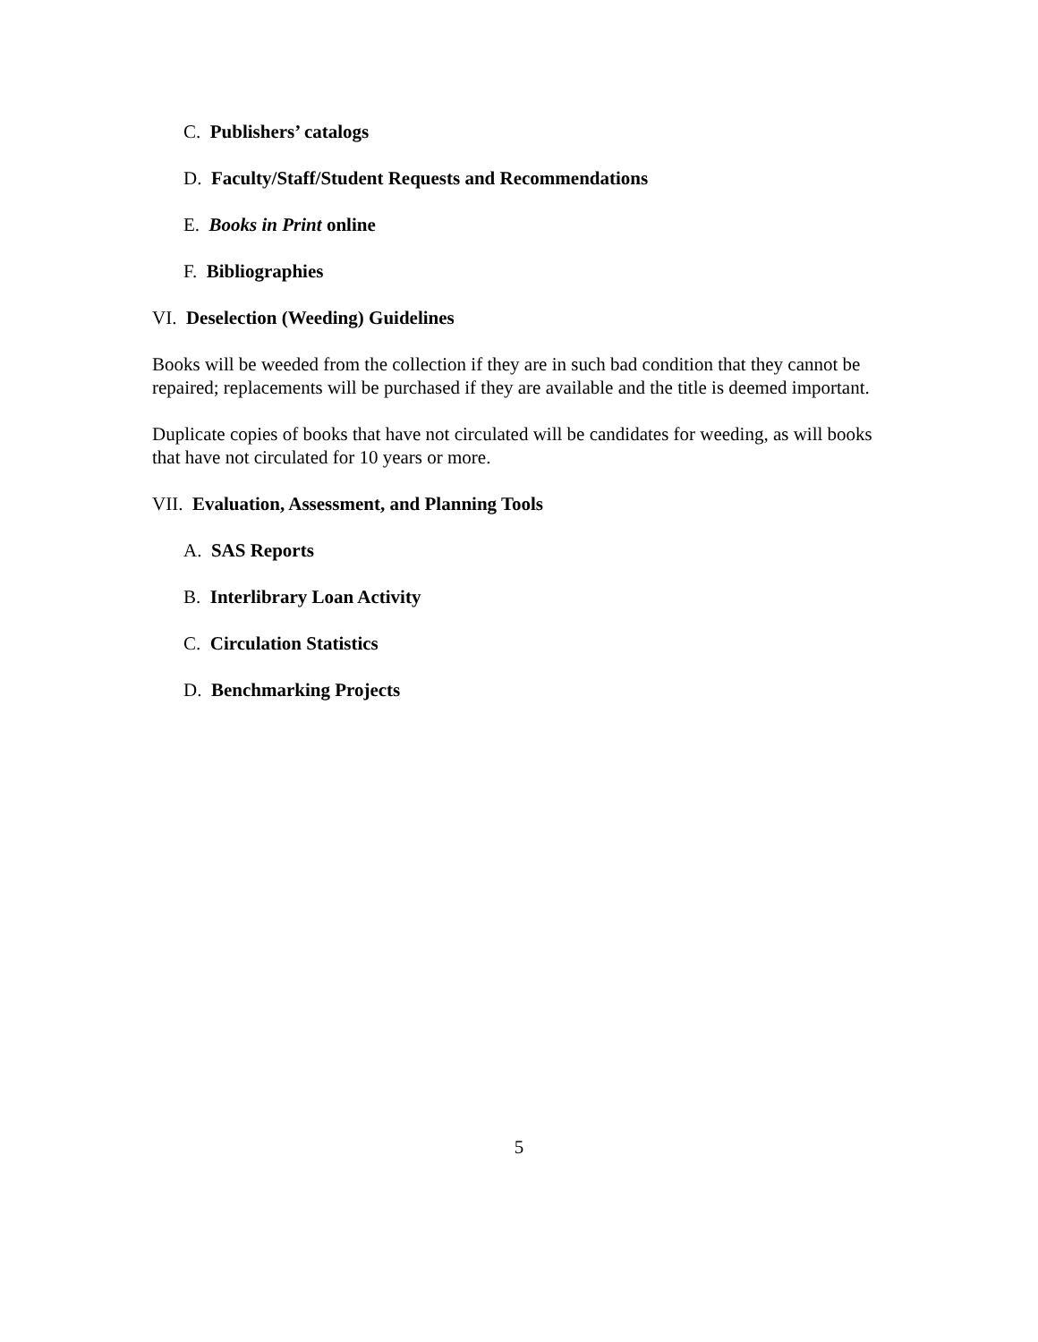C. Publishers’ catalogs
D. Faculty/Staff/Student Requests and Recommendations
E. Books in Print online
F. Bibliographies
VI. Deselection (Weeding) Guidelines
Books will be weeded from the collection if they are in such bad condition that they cannot be repaired; replacements will be purchased if they are available and the title is deemed important.
Duplicate copies of books that have not circulated will be candidates for weeding, as will books that have not circulated for 10 years or more.
VII. Evaluation, Assessment, and Planning Tools
A. SAS Reports
B. Interlibrary Loan Activity
C. Circulation Statistics
D. Benchmarking Projects
5